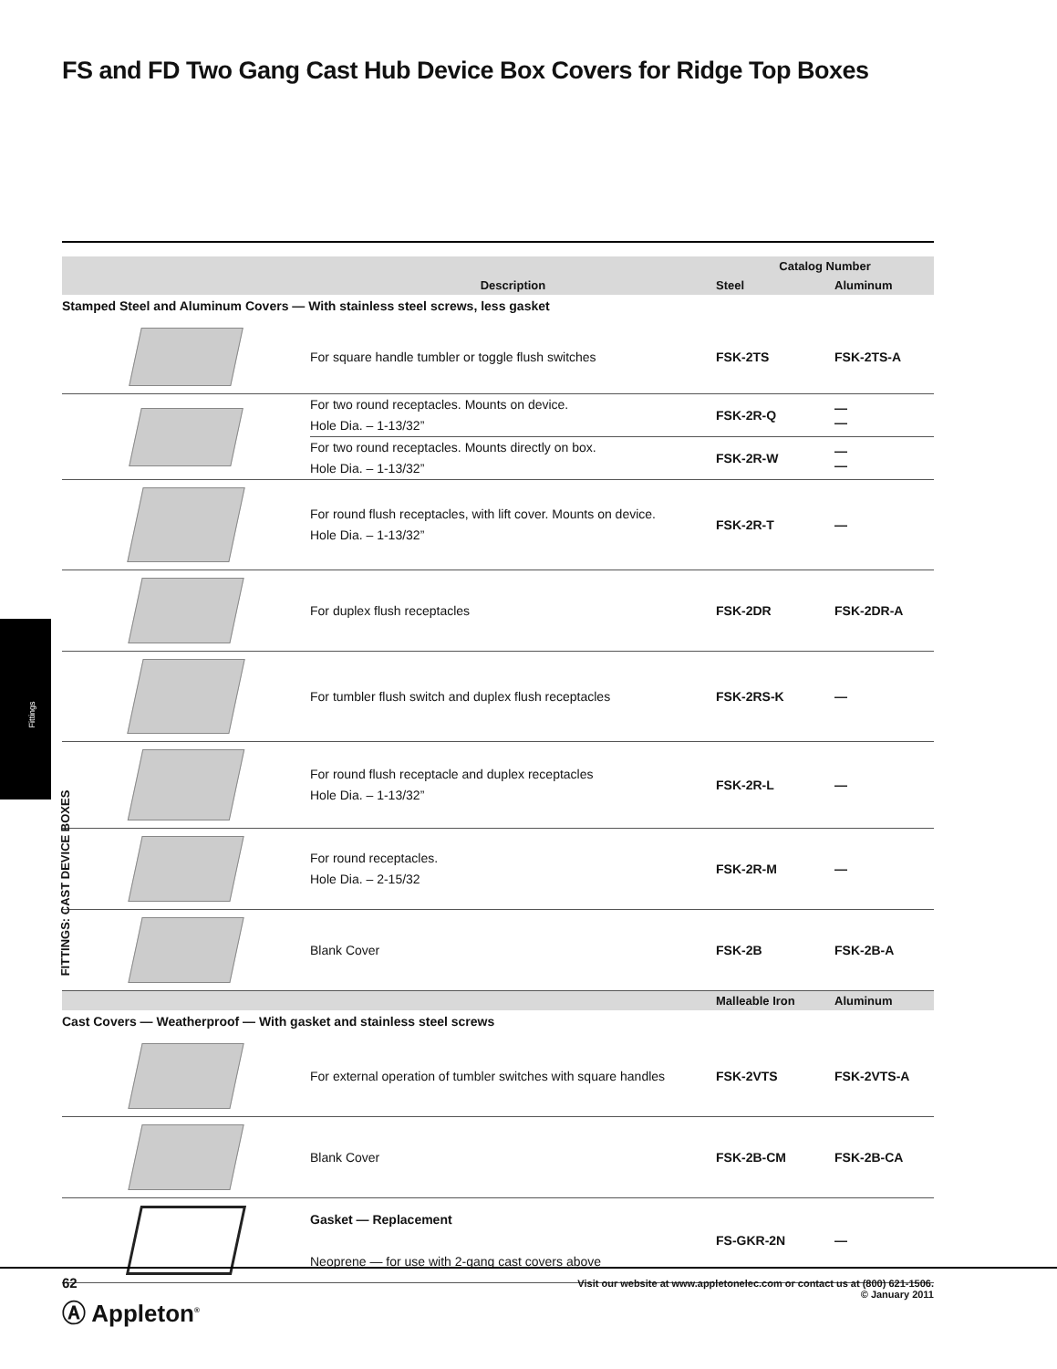FS and FD Two Gang Cast Hub Device Box Covers for Ridge Top Boxes
| | | Catalog Number | |
| --- | --- | --- | --- |
| | Description | Steel | Aluminum |
| Stamped Steel and Aluminum Covers — With stainless steel screws, less gasket | | | |
| | For square handle tumbler or toggle flush switches | FSK-2TS | FSK-2TS-A |
| | For two round receptacles. Mounts on device. Hole Dia. – 1-13/32” | FSK-2R-Q | — — |
| | For two round receptacles. Mounts directly on box. Hole Dia. – 1-13/32” | FSK-2R-W | — — |
| | For round flush receptacles, with lift cover. Mounts on device. Hole Dia. – 1-13/32” | FSK-2R-T | — |
| | For duplex flush receptacles | FSK-2DR | FSK-2DR-A |
| | For tumbler flush switch and duplex flush receptacles | FSK-2RS-K | — |
| | For round flush receptacle and duplex receptacles Hole Dia. – 1-13/32” | FSK-2R-L | — |
| | For round receptacles. Hole Dia. – 2-15/32 | FSK-2R-M | — |
| | Blank Cover | FSK-2B | FSK-2B-A |
| | | Malleable Iron | Aluminum |
| Cast Covers — Weatherproof — With gasket and stainless steel screws | | | |
| | For external operation of tumbler switches with square handles | FSK-2VTS | FSK-2VTS-A |
| | Blank Cover | FSK-2B-CM | FSK-2B-CA |
| | Gasket — Replacement Neoprene — for use with 2-gang cast covers above | FS-GKR-2N | — |
Fittings
FITTINGS: CAST DEVICE BOXES
62
Ⓐ Appleton<sup>®</sup>
Visit our website at www.appletonelec.com or contact us at (800) 621-1506.
© January 2011